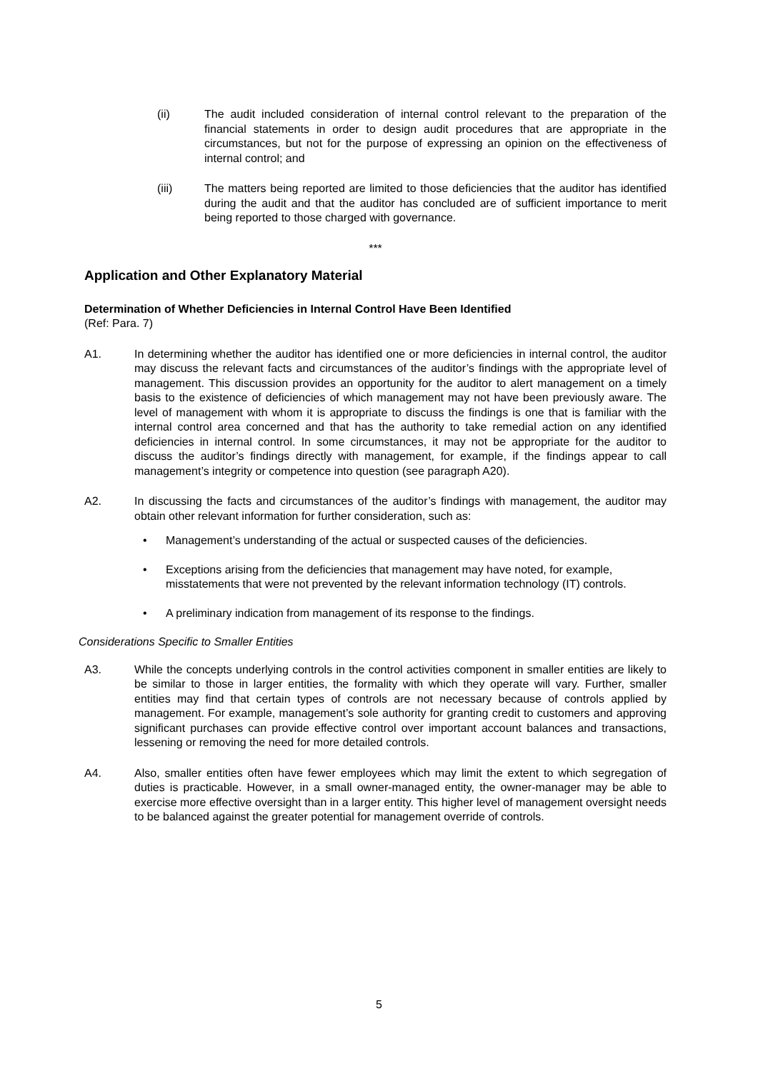(ii) The audit included consideration of internal control relevant to the preparation of the financial statements in order to design audit procedures that are appropriate in the circumstances, but not for the purpose of expressing an opinion on the effectiveness of internal control; and
(iii) The matters being reported are limited to those deficiencies that the auditor has identified during the audit and that the auditor has concluded are of sufficient importance to merit being reported to those charged with governance.
***
Application and Other Explanatory Material
Determination of Whether Deficiencies in Internal Control Have Been Identified
(Ref: Para. 7)
A1. In determining whether the auditor has identified one or more deficiencies in internal control, the auditor may discuss the relevant facts and circumstances of the auditor’s findings with the appropriate level of management. This discussion provides an opportunity for the auditor to alert management on a timely basis to the existence of deficiencies of which management may not have been previously aware. The level of management with whom it is appropriate to discuss the findings is one that is familiar with the internal control area concerned and that has the authority to take remedial action on any identified deficiencies in internal control. In some circumstances, it may not be appropriate for the auditor to discuss the auditor’s findings directly with management, for example, if the findings appear to call management’s integrity or competence into question (see paragraph A20).
A2. In discussing the facts and circumstances of the auditor’s findings with management, the auditor may obtain other relevant information for further consideration, such as:
• Management’s understanding of the actual or suspected causes of the deficiencies.
• Exceptions arising from the deficiencies that management may have noted, for example, misstatements that were not prevented by the relevant information technology (IT) controls.
• A preliminary indication from management of its response to the findings.
Considerations Specific to Smaller Entities
A3. While the concepts underlying controls in the control activities component in smaller entities are likely to be similar to those in larger entities, the formality with which they operate will vary. Further, smaller entities may find that certain types of controls are not necessary because of controls applied by management. For example, management’s sole authority for granting credit to customers and approving significant purchases can provide effective control over important account balances and transactions, lessening or removing the need for more detailed controls.
A4. Also, smaller entities often have fewer employees which may limit the extent to which segregation of duties is practicable. However, in a small owner-managed entity, the owner-manager may be able to exercise more effective oversight than in a larger entity. This higher level of management oversight needs to be balanced against the greater potential for management override of controls.
5